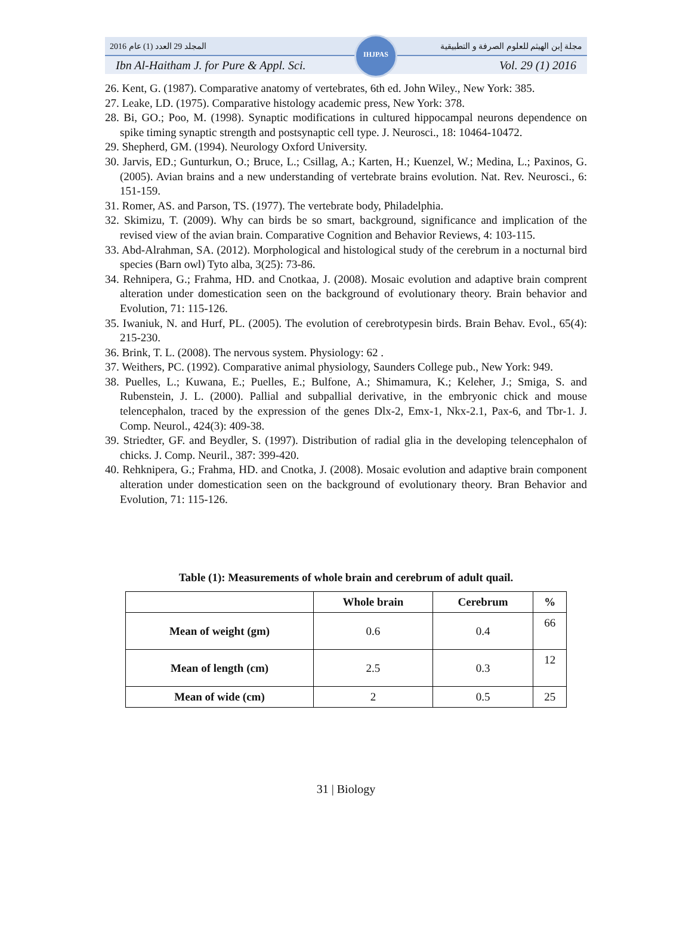المجلد 29 العدد (1) عام 2016 مجلة إبن الهيثم للعلوم الصرفة و التطبيقية
Ibn Al-Haitham J. for Pure & Appl. Sci. Vol. 29 (1) 2016
IHJPAS
26. Kent, G. (1987). Comparative anatomy of vertebrates, 6th ed. John Wiley., New York: 385.
27. Leake, LD. (1975). Comparative histology academic press, New York: 378.
28. Bi, GO.; Poo, M. (1998). Synaptic modifications in cultured hippocampal neurons dependence on spike timing synaptic strength and postsynaptic cell type. J. Neurosci., 18: 10464-10472.
29. Shepherd, GM. (1994). Neurology Oxford University.
30. Jarvis, ED.; Gunturkun, O.; Bruce, L.; Csillag, A.; Karten, H.; Kuenzel, W.; Medina, L.; Paxinos, G. (2005). Avian brains and a new understanding of vertebrate brains evolution. Nat. Rev. Neurosci., 6: 151-159.
31. Romer, AS. and Parson, TS. (1977). The vertebrate body, Philadelphia.
32. Skimizu, T. (2009). Why can birds be so smart, background, significance and implication of the revised view of the avian brain. Comparative Cognition and Behavior Reviews, 4: 103-115.
33. Abd-Alrahman, SA. (2012). Morphological and histological study of the cerebrum in a nocturnal bird species (Barn owl) Tyto alba, 3(25): 73-86.
34. Rehnipera, G.; Frahma, HD. and Cnotkaa, J. (2008). Mosaic evolution and adaptive brain comprent alteration under domestication seen on the background of evolutionary theory. Brain behavior and Evolution, 71: 115-126.
35. Iwaniuk, N. and Hurf, PL. (2005). The evolution of cerebrotypesin birds. Brain Behav. Evol., 65(4): 215-230.
36. Brink, T. L. (2008). The nervous system. Physiology: 62 .
37. Weithers, PC. (1992). Comparative animal physiology, Saunders College pub., New York: 949.
38. Puelles, L.; Kuwana, E.; Puelles, E.; Bulfone, A.; Shimamura, K.; Keleher, J.; Smiga, S. and Rubenstein, J. L. (2000). Pallial and subpallial derivative, in the embryonic chick and mouse telencephalon, traced by the expression of the genes Dlx-2, Emx-1, Nkx-2.1, Pax-6, and Tbr-1. J. Comp. Neurol., 424(3): 409-38.
39. Striedter, GF. and Beydler, S. (1997). Distribution of radial glia in the developing telencephalon of chicks. J. Comp. Neuril., 387: 399-420.
40. Rehknipera, G.; Frahma, HD. and Cnotka, J. (2008). Mosaic evolution and adaptive brain component alteration under domestication seen on the background of evolutionary theory. Bran Behavior and Evolution, 71: 115-126.
Table (1): Measurements of whole brain and cerebrum of adult quail.
| | Whole brain | Cerebrum | % |
| --- | --- | --- | --- |
| Mean of weight (gm) | 0.6 | 0.4 | 66 |
| Mean of length (cm) | 2.5 | 0.3 | 12 |
| Mean of wide (cm) | 2 | 0.5 | 25 |
31 | Biology